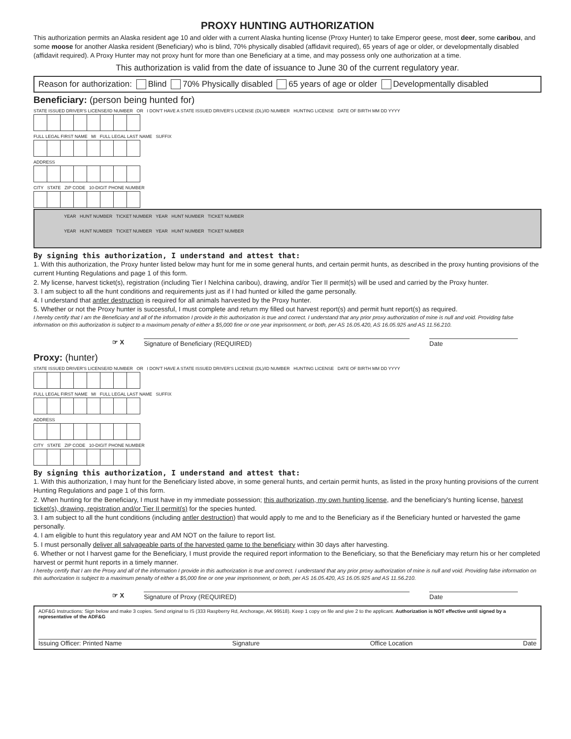PROXY HUNTING AUTHORIZATION
This authorization permits an Alaska resident age 10 and older with a current Alaska hunting license (Proxy Hunter) to take Emperor geese, most deer, some caribou, and some moose for another Alaska resident (Beneficiary) who is blind, 70% physically disabled (affidavit required), 65 years of age or older, or developmentally disabled (affidavit required). A Proxy Hunter may not proxy hunt for more than one Beneficiary at a time, and may possess only one authorization at a time.
This authorization is valid from the date of issuance to June 30 of the current regulatory year.
Reason for authorization: Blind 70% Physically disabled 65 years of age or older Developmentally disabled
Beneficiary: (person being hunted for)
STATE ISSUED DRIVER'S LICENSE/ID NUMBER OR I DON'T HAVE A STATE ISSUED DRIVER'S LICENSE (DL)/ID NUMBER HUNTING LICENSE DATE OF BIRTH MM DD YYYY
FULL LEGAL FIRST NAME MI FULL LEGAL LAST NAME SUFFIX
ADDRESS
CITY STATE ZIP CODE 10-DIGIT PHONE NUMBER
YEAR HUNT NUMBER TICKET NUMBER YEAR HUNT NUMBER TICKET NUMBER
YEAR HUNT NUMBER TICKET NUMBER YEAR HUNT NUMBER TICKET NUMBER
By signing this authorization, I understand and attest that:
1. With this authorization, the Proxy hunter listed below may hunt for me in some general hunts, and certain permit hunts, as described in the proxy hunting provisions of the current Hunting Regulations and page 1 of this form.
2. My license, harvest ticket(s), registration (including Tier I Nelchina caribou), drawing, and/or Tier II permit(s) will be used and carried by the Proxy hunter.
3. I am subject to all the hunt conditions and requirements just as if I had hunted or killed the game personally.
4. I understand that antler destruction is required for all animals harvested by the Proxy hunter.
5. Whether or not the Proxy hunter is successful, I must complete and return my filled out harvest report(s) and permit hunt report(s) as required.
I hereby certify that I am the Beneficiary and all of the information I provide in this authorization is true and correct. I understand that any prior proxy authorization of mine is null and void. Providing false information on this authorization is subject to a maximum penalty of either a $5,000 fine or one year imprisonment, or both, per AS 16.05.420, AS 16.05.925 and AS 11.56.210.
☞ X Signature of Beneficiary (REQUIRED) Date
Proxy: (hunter)
STATE ISSUED DRIVER'S LICENSE/ID NUMBER OR I DON'T HAVE A STATE ISSUED DRIVER'S LICENSE (DL)/ID NUMBER HUNTING LICENSE DATE OF BIRTH MM DD YYYY
FULL LEGAL FIRST NAME MI FULL LEGAL LAST NAME SUFFIX
ADDRESS
CITY STATE ZIP CODE 10-DIGIT PHONE NUMBER
By signing this authorization, I understand and attest that:
1. With this authorization, I may hunt for the Beneficiary listed above, in some general hunts, and certain permit hunts, as listed in the proxy hunting provisions of the current Hunting Regulations and page 1 of this form.
2. When hunting for the Beneficiary, I must have in my immediate possession; this authorization, my own hunting license, and the beneficiary's hunting license, harvest ticket(s), drawing, registration and/or Tier II permit(s) for the species hunted.
3. I am subject to all the hunt conditions (including antler destruction) that would apply to me and to the Beneficiary as if the Beneficiary hunted or harvested the game personally.
4. I am eligible to hunt this regulatory year and AM NOT on the failure to report list.
5. I must personally deliver all salvageable parts of the harvested game to the beneficiary within 30 days after harvesting.
6. Whether or not I harvest game for the Beneficiary, I must provide the required report information to the Beneficiary, so that the Beneficiary may return his or her completed harvest or permit hunt reports in a timely manner.
I hereby certify that I am the Proxy and all of the information I provide in this authorization is true and correct. I understand that any prior proxy authorization of mine is null and void. Providing false information on this authorization is subject to a maximum penalty of either a $5,000 fine or one year imprisonment, or both, per AS 16.05.420, AS 16.05.925 and AS 11.56.210.
☞ X Signature of Proxy (REQUIRED) Date
ADF&G Instructions: Sign below and make 3 copies. Send original to IS (333 Raspberry Rd, Anchorage, AK 99518). Keep 1 copy on file and give 2 to the applicant. Authorization is NOT effective until signed by a representative of the ADF&G
Issuing Officer: Printed Name Signature Office Location Date